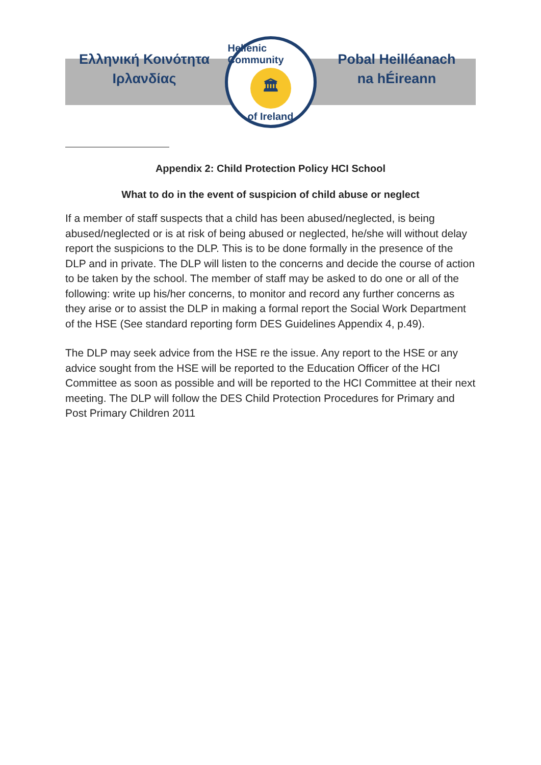Ελληνική Κοινότητα
Ιρλανδίας
Hellenic Community
🏛
of Ireland
Pobal Heilléanach
na hÉireann
Appendix 2: Child Protection Policy HCI School
What to do in the event of suspicion of child abuse or neglect
If a member of staff suspects that a child has been abused/neglected, is being abused/neglected or is at risk of being abused or neglected, he/she will without delay report the suspicions to the DLP. This is to be done formally in the presence of the DLP and in private. The DLP will listen to the concerns and decide the course of action to be taken by the school. The member of staff may be asked to do one or all of the following: write up his/her concerns, to monitor and record any further concerns as they arise or to assist the DLP in making a formal report the Social Work Department of the HSE (See standard reporting form DES Guidelines Appendix 4, p.49).
The DLP may seek advice from the HSE re the issue. Any report to the HSE or any advice sought from the HSE will be reported to the Education Officer of the HCI Committee as soon as possible and will be reported to the HCI Committee at their next meeting. The DLP will follow the DES Child Protection Procedures for Primary and Post Primary Children 2011